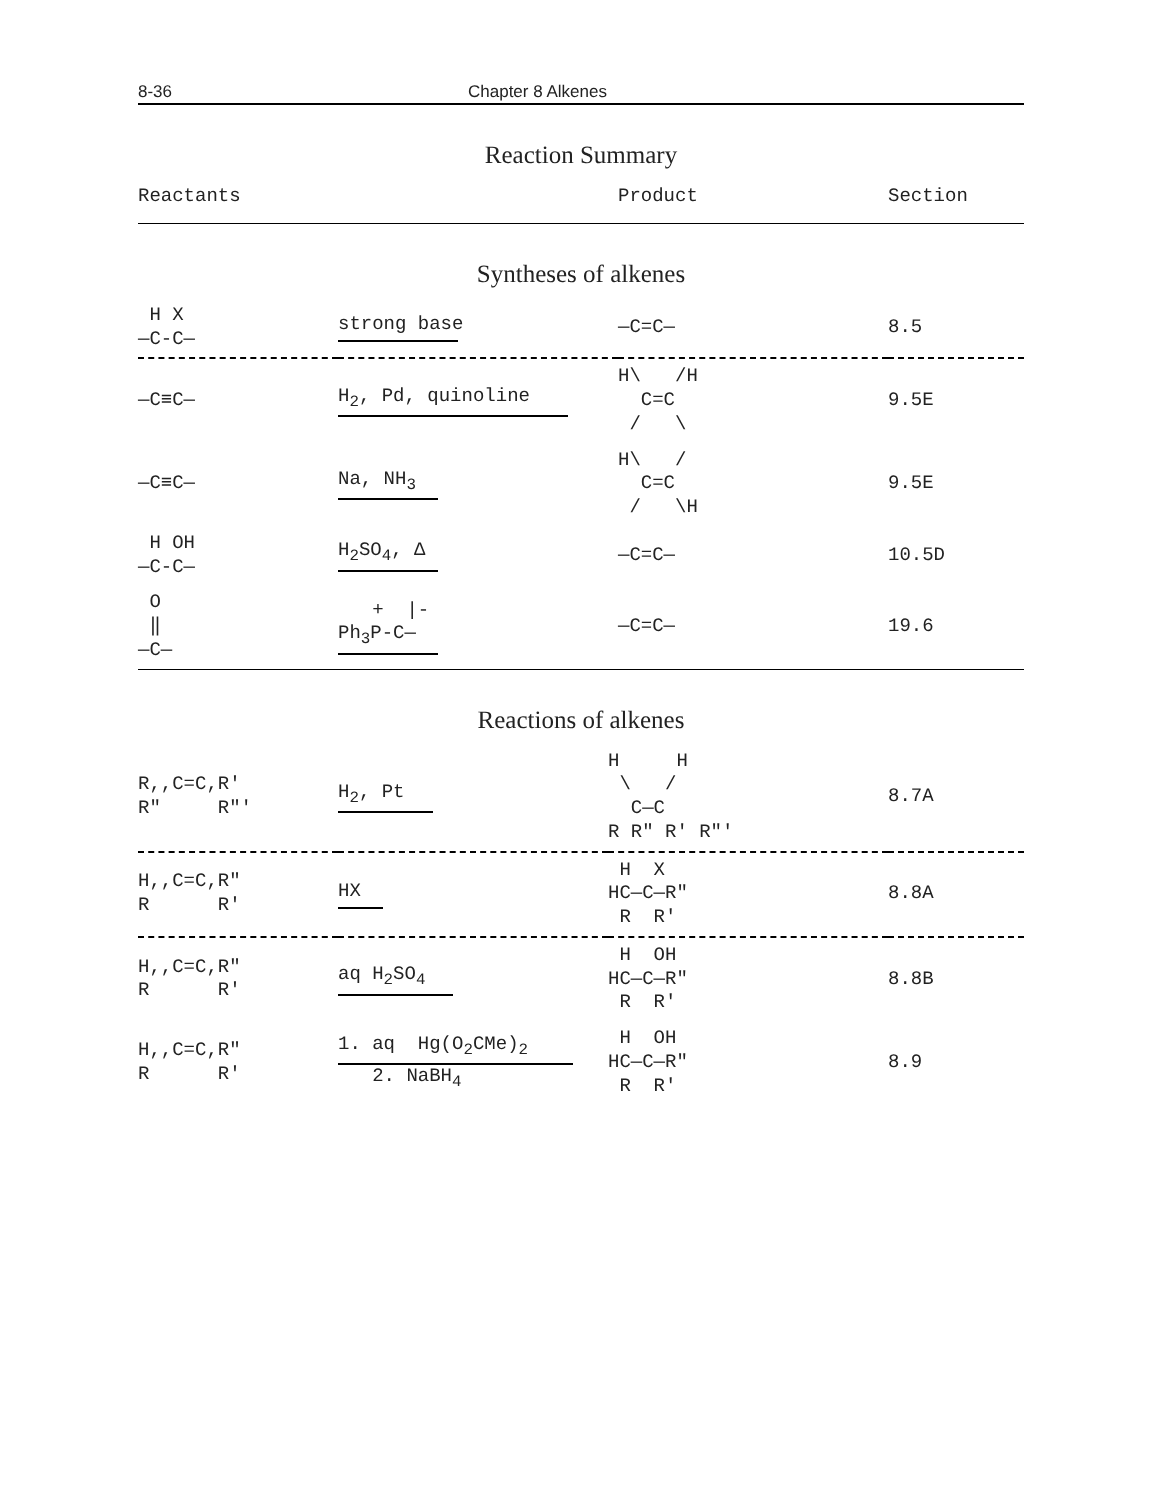8-36 Chapter 8 Alkenes
Reaction Summary
| Reactants | | Product | Section |
| --- | --- | --- | --- |
Syntheses of alkenes
| H X —C-C— | strong base | —C=C— | 8.5 |
| —C≡C— | H<sub>2</sub>, Pd, quinoline | H\ /H C=C / \ | 9.5E |
| —C≡C— | Na, NH<sub>3</sub> | H\ / C=C / \H | 9.5E |
| H OH —C-C— | H<sub>2</sub>SO<sub>4</sub>, Δ | —C=C— | 10.5D |
| O ‖ —C— | + /- Ph<sub>3</sub>P-C— | —C=C— | 19.6 |
Reactions of alkenes
| R,,C=C,R' R" R"' | H<sub>2</sub>, Pt | H H \ / C—C R R" R' R"' | 8.7A |
| H,,C=C,R" R R' | HX | H X HC—C—R" R R' | 8.8A |
| H,,C=C,R" R R' | aq H<sub>2</sub>SO<sub>4</sub> | H OH HC—C—R" R R' | 8.8B |
| H,,C=C,R" R R' | 1. aq Hg(O<sub>2</sub>CMe)<sub>2</sub> 2. NaBH<sub>4</sub> | H OH HC—C—R" R R' | 8.9 |